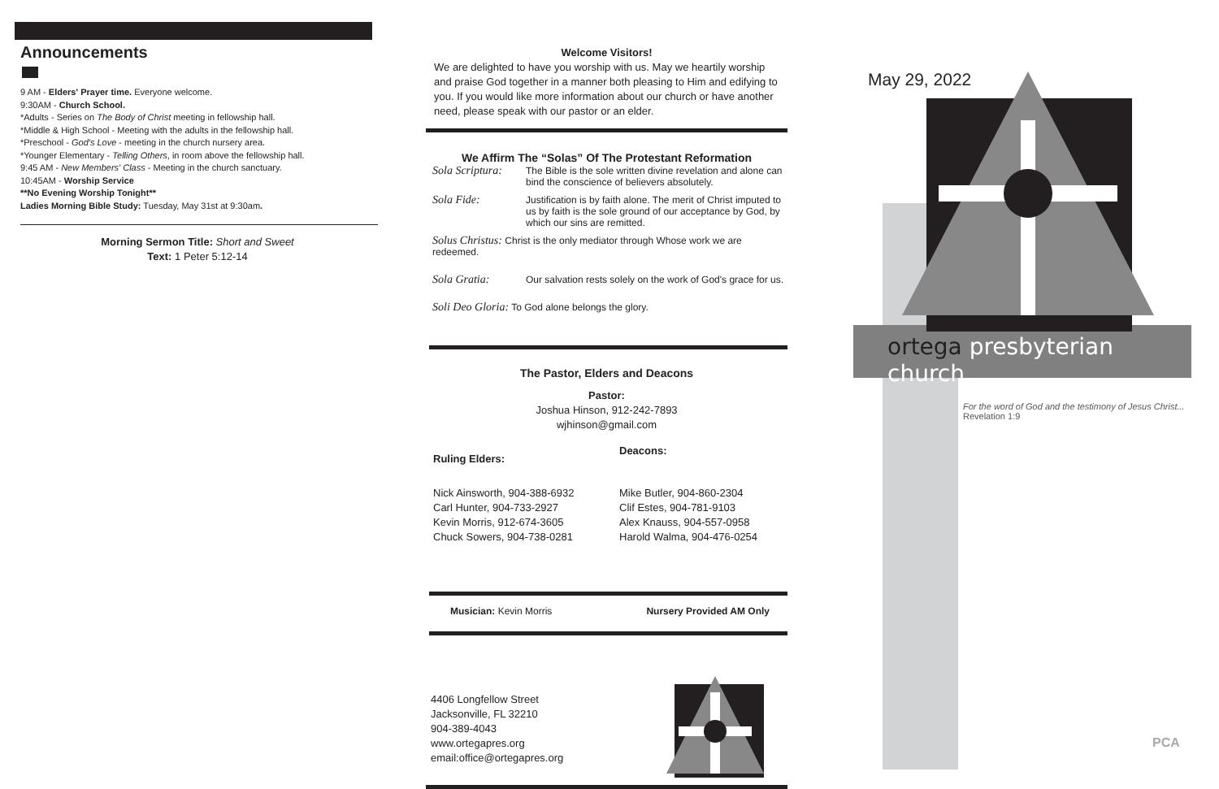Announcements
9 AM - Elders' Prayer time. Everyone welcome.
9:30AM - Church School.
*Adults - Series on The Body of Christ meeting in fellowship hall.
*Middle & High School - Meeting with the adults in the fellowship hall.
*Preschool - God's Love - meeting in the church nursery area.
*Younger Elementary - Telling Others, in room above the fellowship hall.
9:45 AM - New Members' Class - Meeting in the church sanctuary.
10:45AM - Worship Service
**No Evening Worship Tonight**
Ladies Morning Bible Study: Tuesday, May 31st at 9:30am.
Morning Sermon Title: Short and Sweet
Text: 1 Peter 5:12-14
Welcome Visitors!
We are delighted to have you worship with us. May we heartily worship and praise God together in a manner both pleasing to Him and edifying to you. If you would like more information about our church or have another need, please speak with our pastor or an elder.
We Affirm The “Solas” Of The Protestant Reformation
Sola Scriptura: The Bible is the sole written divine revelation and alone can bind the conscience of believers absolutely.
Sola Fide: Justification is by faith alone. The merit of Christ imputed to us by faith is the sole ground of our acceptance by God, by which our sins are remitted.
Solus Christus: Christ is the only mediator through Whose work we are redeemed.
Sola Gratia: Our salvation rests solely on the work of God's grace for us.
Soli Deo Gloria: To God alone belongs the glory.
The Pastor, Elders and Deacons
Pastor:
Joshua Hinson, 912-242-7893
wjhinson@gmail.com
Ruling Elders:
Nick Ainsworth, 904-388-6932
Carl Hunter, 904-733-2927
Kevin Morris, 912-674-3605
Chuck Sowers, 904-738-0281
Deacons:
Mike Butler, 904-860-2304
Clif Estes, 904-781-9103
Alex Knauss, 904-557-0958
Harold Walma, 904-476-0254
Musician: Kevin Morris Nursery Provided AM Only
4406 Longfellow Street
Jacksonville, FL 32210
904-389-4043
www.ortegapres.org
email:office@ortegapres.org
May 29, 2022
ortega presbyterian church
For the word of God and the testimony of Jesus Christ...
Revelation 1:9
PCA